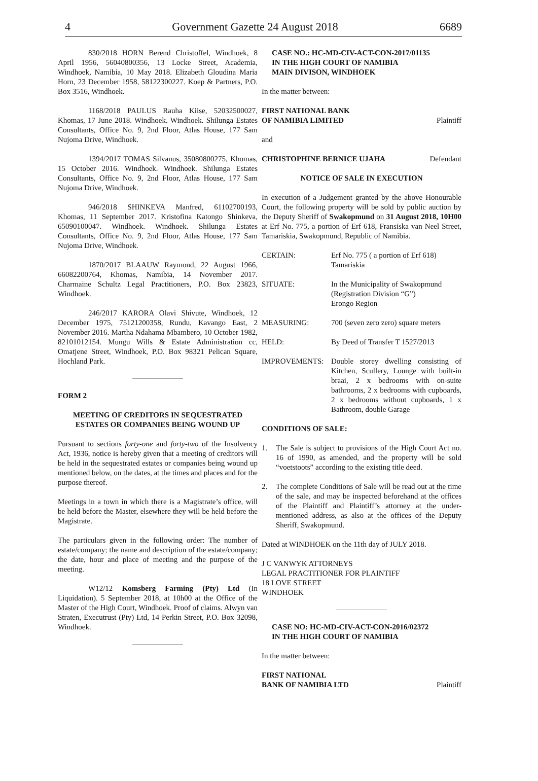4 Government Gazette 24 August 2018 6689
830/2018 HORN Berend Christoffel, Windhoek, 8 April 1956, 56040800356, 13 Locke Street, Academia, Windhoek, Namibia, 10 May 2018. Elizabeth Gloudina Maria Horn, 23 December 1958, 58122300227. Koep & Partners, P.O. Box 3516, Windhoek.
1168/2018 PAULUS Rauha Kiise, 52032500027, Khomas, 17 June 2018. Windhoek. Windhoek. Shilunga Estates Consultants, Office No. 9, 2nd Floor, Atlas House, 177 Sam Nujoma Drive, Windhoek.
1394/2017 TOMAS Silvanus, 35080800275, Khomas, 15 October 2016. Windhoek. Windhoek. Shilunga Estates Consultants, Office No. 9, 2nd Floor, Atlas House, 177 Sam Nujoma Drive, Windhoek.
946/2018 SHINKEVA Manfred, 61102700193, Khomas, 11 September 2017. Kristofina Katongo Shinkeva, 65090100047. Windhoek. Windhoek. Shilunga Estates Consultants, Office No. 9, 2nd Floor, Atlas House, 177 Sam Nujoma Drive, Windhoek.
1870/2017 BLAAUW Raymond, 22 August 1966, 66082200764, Khomas, Namibia, 14 November 2017. Charmaine Schultz Legal Practitioners, P.O. Box 23823, Windhoek.
246/2017 KARORA Olavi Shivute, Windhoek, 12 December 1975, 75121200358, Rundu, Kavango East, 2 November 2016. Martha Ndahama Mbambero, 10 October 1982, 82101012154. Mungu Wills & Estate Administration cc, Omatjene Street, Windhoek, P.O. Box 98321 Pelican Square, Hochland Park.
FORM 2
MEETING OF CREDITORS IN SEQUESTRATED ESTATES OR COMPANIES BEING WOUND UP
Pursuant to sections forty-one and forty-two of the Insolvency Act, 1936, notice is hereby given that a meeting of creditors will be held in the sequestrated estates or companies being wound up mentioned below, on the dates, at the times and places and for the purpose thereof.
Meetings in a town in which there is a Magistrate’s office, will be held before the Master, elsewhere they will be held before the Magistrate.
The particulars given in the following order: The number of estate/company; the name and description of the estate/company; the date, hour and place of meeting and the purpose of the meeting.
W12/12 Komsberg Farming (Pty) Ltd (In Liquidation). 5 September 2018, at 10h00 at the Office of the Master of the High Court, Windhoek. Proof of claims. Alwyn van Straten, Executrust (Pty) Ltd, 14 Perkin Street, P.O. Box 32098, Windhoek.
CASE NO.: HC-MD-CIV-ACT-CON-2017/01135
IN THE HIGH COURT OF NAMIBIA
MAIN DIVISON, WINDHOEK
In the matter between:
FIRST NATIONAL BANK
OF NAMIBIA LIMITED Plaintiff
and
CHRISTOPHINE BERNICE UJAHA Defendant
NOTICE OF SALE IN EXECUTION
In execution of a Judgement granted by the above Honourable Court, the following property will be sold by public auction by the Deputy Sheriff of Swakopmund on 31 August 2018, 10H00 at Erf No. 775, a portion of Erf 618, Fransiska van Neel Street, Tamariskia, Swakopmund, Republic of Namibia.
CERTAIN: Erf No. 775 ( a portion of Erf 618) Tamariskia
SITUATE: In the Municipality of Swakopmund (Registration Division “G”)
Erongo Region
MEASURING: 700 (seven zero zero) square meters
HELD: By Deed of Transfer T 1527/2013
IMPROVEMENTS: Double storey dwelling consisting of Kitchen, Scullery, Lounge with built-in braai, 2 x bedrooms with on-suite bathrooms, 2 x bedrooms with cupboards, 2 x bedrooms without cupboards, 1 x Bathroom, double Garage
CONDITIONS OF SALE:
1. The Sale is subject to provisions of the High Court Act no. 16 of 1990, as amended, and the property will be sold “voetstoots” according to the existing title deed.
2. The complete Conditions of Sale will be read out at the time of the sale, and may be inspected beforehand at the offices of the Plaintiff and Plaintiff’s attorney at the under-mentioned address, as also at the offices of the Deputy Sheriff, Swakopmund.
Dated at WINDHOEK on the 11th day of JULY 2018.
J C VANWYK ATTORNEYS
LEGAL PRACTITIONER FOR PLAINTIFF
18 LOVE STREET
WINDHOEK
CASE NO: HC-MD-CIV-ACT-CON-2016/02372
IN THE HIGH COURT OF NAMIBIA
In the matter between:
FIRST NATIONAL
BANK OF NAMIBIA LTD Plaintiff